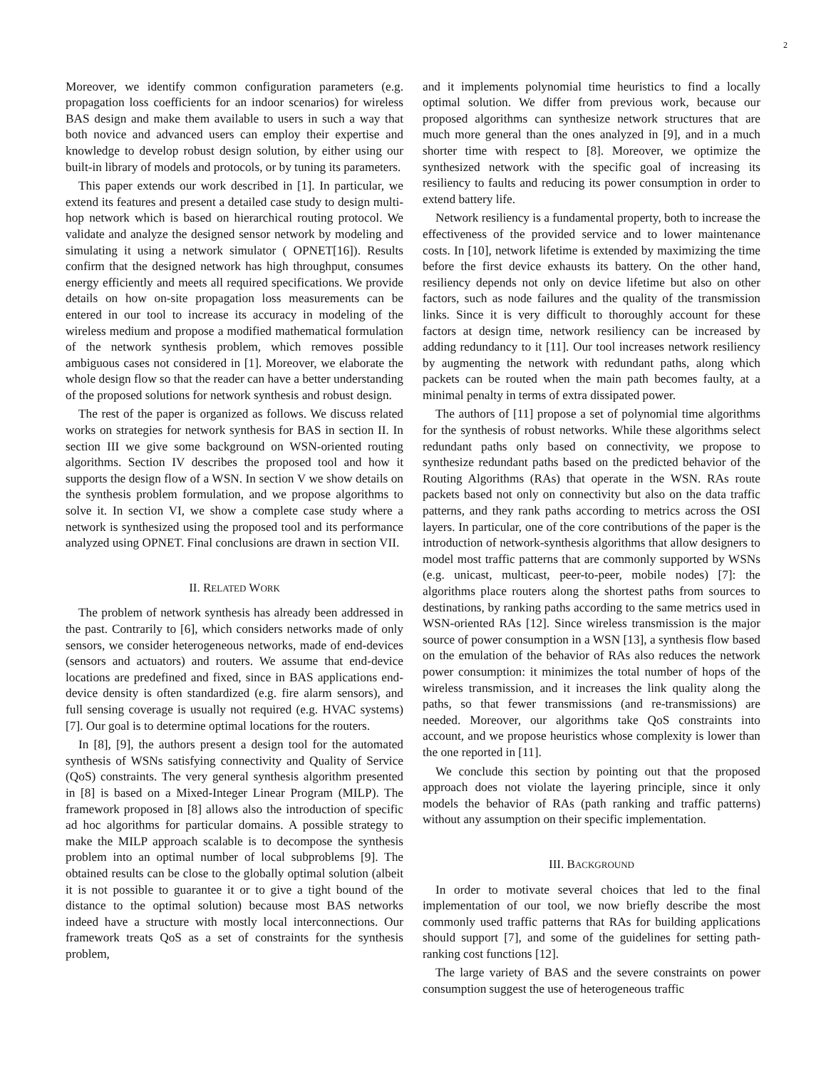2
Moreover, we identify common configuration parameters (e.g. propagation loss coefficients for an indoor scenarios) for wireless BAS design and make them available to users in such a way that both novice and advanced users can employ their expertise and knowledge to develop robust design solution, by either using our built-in library of models and protocols, or by tuning its parameters.
This paper extends our work described in [1]. In particular, we extend its features and present a detailed case study to design multi-hop network which is based on hierarchical routing protocol. We validate and analyze the designed sensor network by modeling and simulating it using a network simulator ( OPNET[16]). Results confirm that the designed network has high throughput, consumes energy efficiently and meets all required specifications. We provide details on how on-site propagation loss measurements can be entered in our tool to increase its accuracy in modeling of the wireless medium and propose a modified mathematical formulation of the network synthesis problem, which removes possible ambiguous cases not considered in [1]. Moreover, we elaborate the whole design flow so that the reader can have a better understanding of the proposed solutions for network synthesis and robust design.
The rest of the paper is organized as follows. We discuss related works on strategies for network synthesis for BAS in section II. In section III we give some background on WSN-oriented routing algorithms. Section IV describes the proposed tool and how it supports the design flow of a WSN. In section V we show details on the synthesis problem formulation, and we propose algorithms to solve it. In section VI, we show a complete case study where a network is synthesized using the proposed tool and its performance analyzed using OPNET. Final conclusions are drawn in section VII.
II. RELATED WORK
The problem of network synthesis has already been addressed in the past. Contrarily to [6], which considers networks made of only sensors, we consider heterogeneous networks, made of end-devices (sensors and actuators) and routers. We assume that end-device locations are predefined and fixed, since in BAS applications end-device density is often standardized (e.g. fire alarm sensors), and full sensing coverage is usually not required (e.g. HVAC systems) [7]. Our goal is to determine optimal locations for the routers.
In [8], [9], the authors present a design tool for the automated synthesis of WSNs satisfying connectivity and Quality of Service (QoS) constraints. The very general synthesis algorithm presented in [8] is based on a Mixed-Integer Linear Program (MILP). The framework proposed in [8] allows also the introduction of specific ad hoc algorithms for particular domains. A possible strategy to make the MILP approach scalable is to decompose the synthesis problem into an optimal number of local subproblems [9]. The obtained results can be close to the globally optimal solution (albeit it is not possible to guarantee it or to give a tight bound of the distance to the optimal solution) because most BAS networks indeed have a structure with mostly local interconnections. Our framework treats QoS as a set of constraints for the synthesis problem,
and it implements polynomial time heuristics to find a locally optimal solution. We differ from previous work, because our proposed algorithms can synthesize network structures that are much more general than the ones analyzed in [9], and in a much shorter time with respect to [8]. Moreover, we optimize the synthesized network with the specific goal of increasing its resiliency to faults and reducing its power consumption in order to extend battery life.
Network resiliency is a fundamental property, both to increase the effectiveness of the provided service and to lower maintenance costs. In [10], network lifetime is extended by maximizing the time before the first device exhausts its battery. On the other hand, resiliency depends not only on device lifetime but also on other factors, such as node failures and the quality of the transmission links. Since it is very difficult to thoroughly account for these factors at design time, network resiliency can be increased by adding redundancy to it [11]. Our tool increases network resiliency by augmenting the network with redundant paths, along which packets can be routed when the main path becomes faulty, at a minimal penalty in terms of extra dissipated power.
The authors of [11] propose a set of polynomial time algorithms for the synthesis of robust networks. While these algorithms select redundant paths only based on connectivity, we propose to synthesize redundant paths based on the predicted behavior of the Routing Algorithms (RAs) that operate in the WSN. RAs route packets based not only on connectivity but also on the data traffic patterns, and they rank paths according to metrics across the OSI layers. In particular, one of the core contributions of the paper is the introduction of network-synthesis algorithms that allow designers to model most traffic patterns that are commonly supported by WSNs (e.g. unicast, multicast, peer-to-peer, mobile nodes) [7]: the algorithms place routers along the shortest paths from sources to destinations, by ranking paths according to the same metrics used in WSN-oriented RAs [12]. Since wireless transmission is the major source of power consumption in a WSN [13], a synthesis flow based on the emulation of the behavior of RAs also reduces the network power consumption: it minimizes the total number of hops of the wireless transmission, and it increases the link quality along the paths, so that fewer transmissions (and re-transmissions) are needed. Moreover, our algorithms take QoS constraints into account, and we propose heuristics whose complexity is lower than the one reported in [11].
We conclude this section by pointing out that the proposed approach does not violate the layering principle, since it only models the behavior of RAs (path ranking and traffic patterns) without any assumption on their specific implementation.
III. BACKGROUND
In order to motivate several choices that led to the final implementation of our tool, we now briefly describe the most commonly used traffic patterns that RAs for building applications should support [7], and some of the guidelines for setting path-ranking cost functions [12].
The large variety of BAS and the severe constraints on power consumption suggest the use of heterogeneous traffic